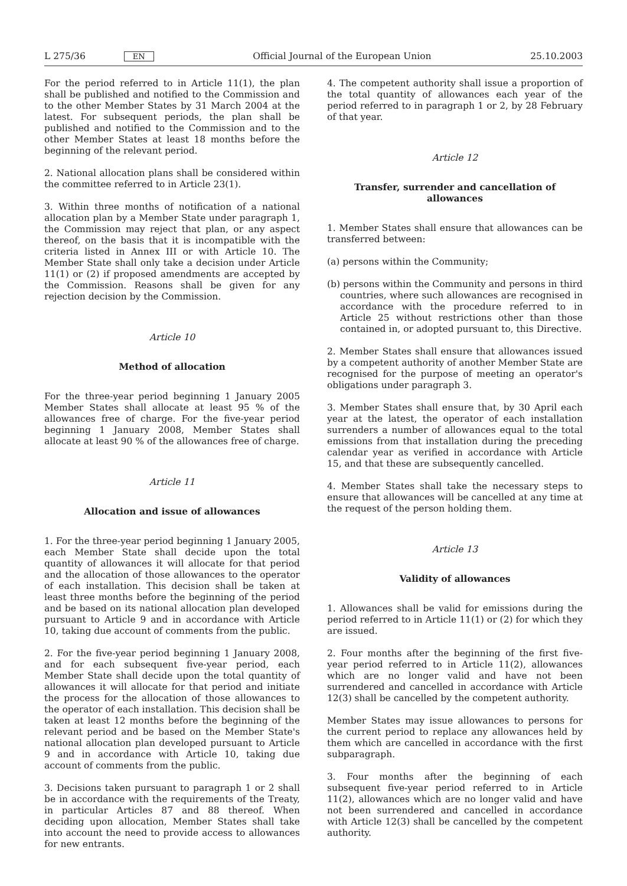L 275/36 EN Official Journal of the European Union 25.10.2003
For the period referred to in Article 11(1), the plan shall be published and notified to the Commission and to the other Member States by 31 March 2004 at the latest. For subsequent periods, the plan shall be published and notified to the Commission and to the other Member States at least 18 months before the beginning of the relevant period.
2. National allocation plans shall be considered within the committee referred to in Article 23(1).
3. Within three months of notification of a national allocation plan by a Member State under paragraph 1, the Commission may reject that plan, or any aspect thereof, on the basis that it is incompatible with the criteria listed in Annex III or with Article 10. The Member State shall only take a decision under Article 11(1) or (2) if proposed amendments are accepted by the Commission. Reasons shall be given for any rejection decision by the Commission.
Article 10
Method of allocation
For the three-year period beginning 1 January 2005 Member States shall allocate at least 95 % of the allowances free of charge. For the five-year period beginning 1 January 2008, Member States shall allocate at least 90 % of the allowances free of charge.
Article 11
Allocation and issue of allowances
1. For the three-year period beginning 1 January 2005, each Member State shall decide upon the total quantity of allowances it will allocate for that period and the allocation of those allowances to the operator of each installation. This decision shall be taken at least three months before the beginning of the period and be based on its national allocation plan developed pursuant to Article 9 and in accordance with Article 10, taking due account of comments from the public.
2. For the five-year period beginning 1 January 2008, and for each subsequent five-year period, each Member State shall decide upon the total quantity of allowances it will allocate for that period and initiate the process for the allocation of those allowances to the operator of each installation. This decision shall be taken at least 12 months before the beginning of the relevant period and be based on the Member State's national allocation plan developed pursuant to Article 9 and in accordance with Article 10, taking due account of comments from the public.
3. Decisions taken pursuant to paragraph 1 or 2 shall be in accordance with the requirements of the Treaty, in particular Articles 87 and 88 thereof. When deciding upon allocation, Member States shall take into account the need to provide access to allowances for new entrants.
4. The competent authority shall issue a proportion of the total quantity of allowances each year of the period referred to in paragraph 1 or 2, by 28 February of that year.
Article 12
Transfer, surrender and cancellation of allowances
1. Member States shall ensure that allowances can be transferred between:
(a) persons within the Community;
(b) persons within the Community and persons in third countries, where such allowances are recognised in accordance with the procedure referred to in Article 25 without restrictions other than those contained in, or adopted pursuant to, this Directive.
2. Member States shall ensure that allowances issued by a competent authority of another Member State are recognised for the purpose of meeting an operator's obligations under paragraph 3.
3. Member States shall ensure that, by 30 April each year at the latest, the operator of each installation surrenders a number of allowances equal to the total emissions from that installation during the preceding calendar year as verified in accordance with Article 15, and that these are subsequently cancelled.
4. Member States shall take the necessary steps to ensure that allowances will be cancelled at any time at the request of the person holding them.
Article 13
Validity of allowances
1. Allowances shall be valid for emissions during the period referred to in Article 11(1) or (2) for which they are issued.
2. Four months after the beginning of the first five-year period referred to in Article 11(2), allowances which are no longer valid and have not been surrendered and cancelled in accordance with Article 12(3) shall be cancelled by the competent authority.
Member States may issue allowances to persons for the current period to replace any allowances held by them which are cancelled in accordance with the first subparagraph.
3. Four months after the beginning of each subsequent five-year period referred to in Article 11(2), allowances which are no longer valid and have not been surrendered and cancelled in accordance with Article 12(3) shall be cancelled by the competent authority.